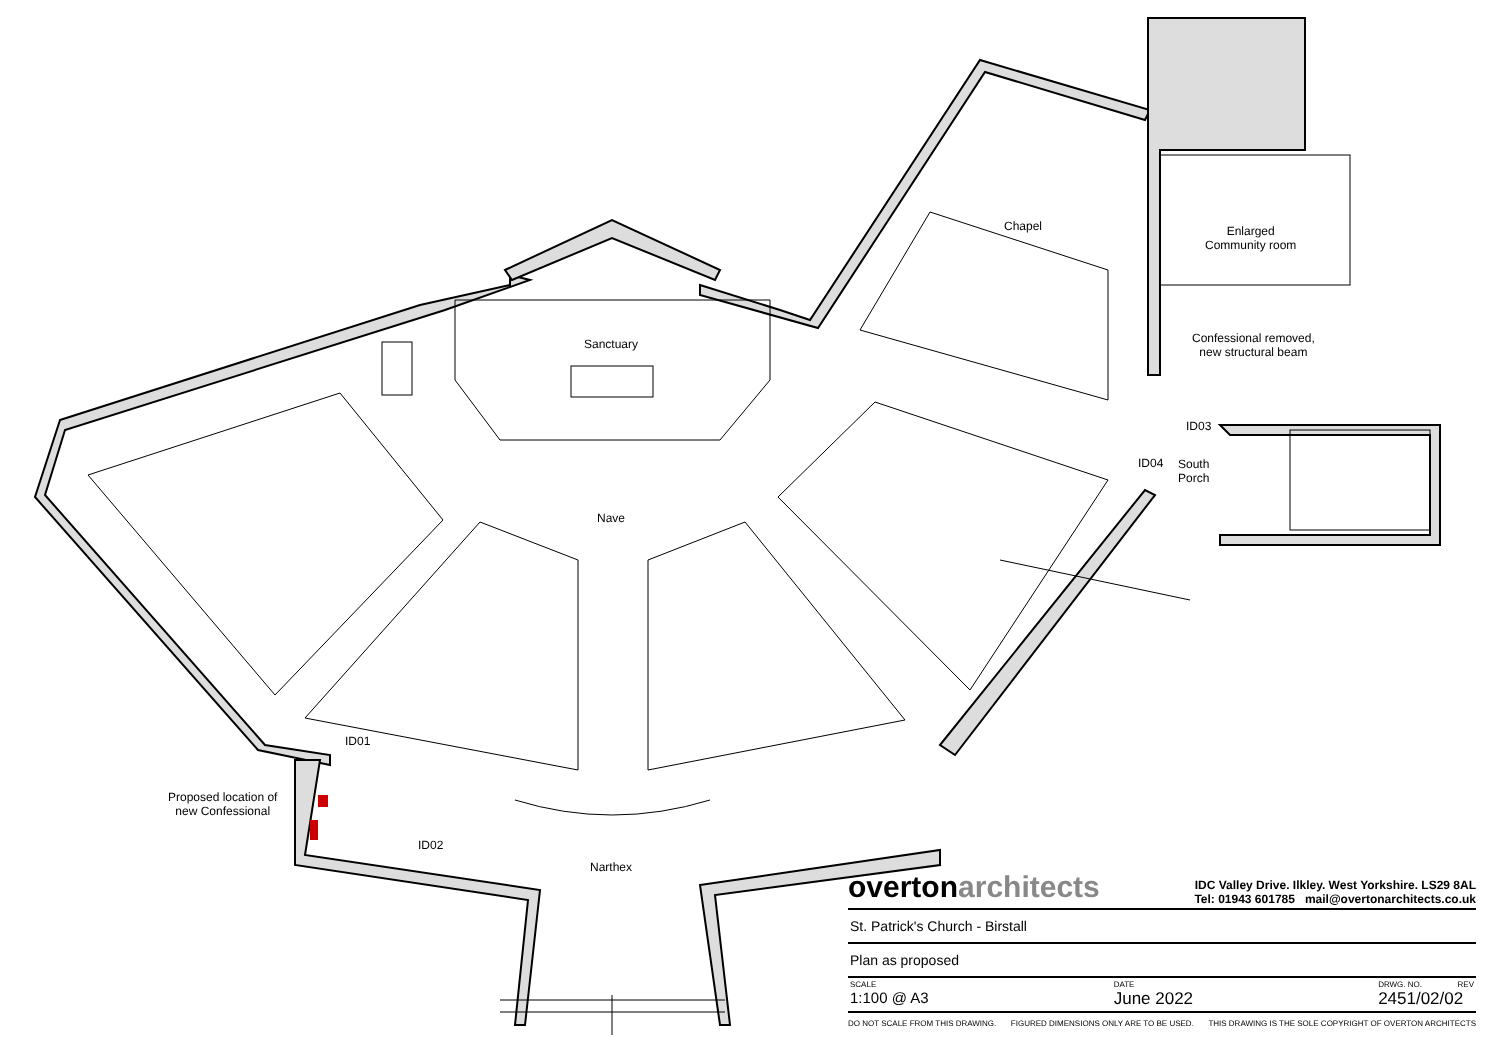Sanctuary
Nave
Chapel
Enlarged
Community room
Confessional removed,
new structural beam
ID03
ID04
South
Porch
ID01
ID02
Proposed location of
new Confessional
Narthex
overtonarchitects
IDC Valley Drive. Ilkley. West Yorkshire. LS29 8AL
Tel: 01943 601785 mail@overtonarchitects.co.uk
St. Patrick's Church - Birstall
Plan as proposed
SCALE
1:100 @ A3
DATE
June 2022
DRWG. NO. REV
2451/02/02
DO NOT SCALE FROM THIS DRAWING. FIGURED DIMENSIONS ONLY ARE TO BE USED. THIS DRAWING IS THE SOLE COPYRIGHT OF OVERTON ARCHITECTS